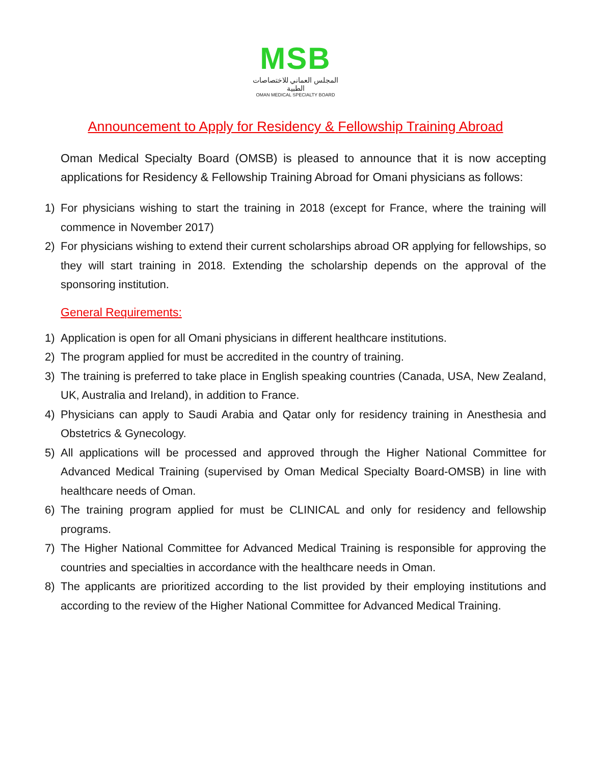MSB
المجلس العماني للاختصاصات الطبية
OMAN MEDICAL SPECIALTY BOARD
Announcement to Apply for Residency & Fellowship Training Abroad
Oman Medical Specialty Board (OMSB) is pleased to announce that it is now accepting applications for Residency & Fellowship Training Abroad for Omani physicians as follows:
1) For physicians wishing to start the training in 2018 (except for France, where the training will commence in November 2017)
2) For physicians wishing to extend their current scholarships abroad OR applying for fellowships, so they will start training in 2018. Extending the scholarship depends on the approval of the sponsoring institution.
General Requirements:
1) Application is open for all Omani physicians in different healthcare institutions.
2) The program applied for must be accredited in the country of training.
3) The training is preferred to take place in English speaking countries (Canada, USA, New Zealand, UK, Australia and Ireland), in addition to France.
4) Physicians can apply to Saudi Arabia and Qatar only for residency training in Anesthesia and Obstetrics & Gynecology.
5) All applications will be processed and approved through the Higher National Committee for Advanced Medical Training (supervised by Oman Medical Specialty Board-OMSB) in line with healthcare needs of Oman.
6) The training program applied for must be CLINICAL and only for residency and fellowship programs.
7) The Higher National Committee for Advanced Medical Training is responsible for approving the countries and specialties in accordance with the healthcare needs in Oman.
8) The applicants are prioritized according to the list provided by their employing institutions and according to the review of the Higher National Committee for Advanced Medical Training.